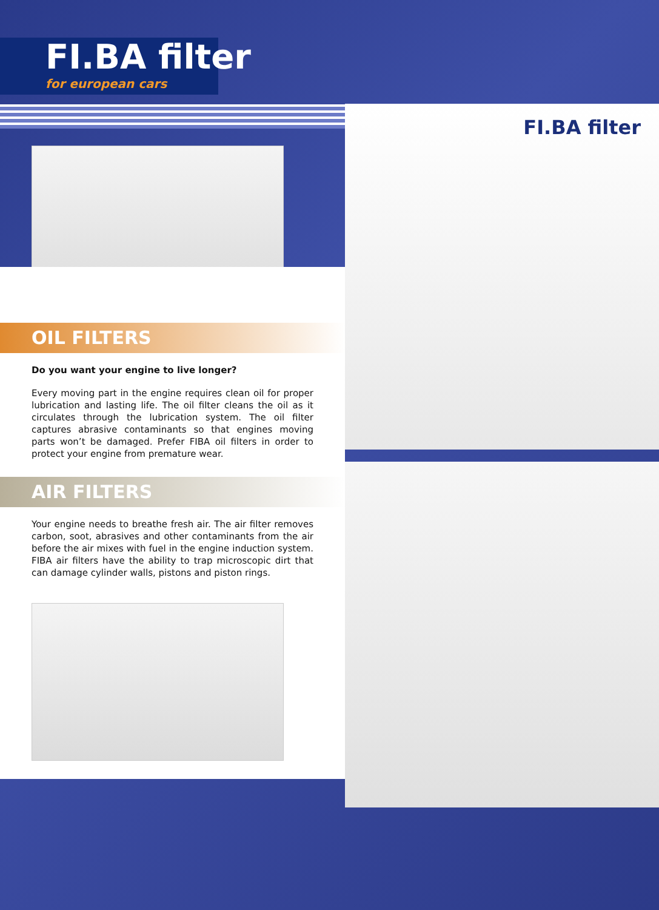FI.BA filter
for european cars
OIL FILTERS
Do you want your engine to live longer?
Every moving part in the engine requires clean oil for proper lubrication and lasting life. The oil filter cleans the oil as it circulates through the lubrication system. The oil filter captures abrasive contaminants so that engines moving parts won’t be damaged. Prefer FIBA oil filters in order to protect your engine from premature wear.
AIR FILTERS
Your engine needs to breathe fresh air. The air filter removes carbon, soot, abrasives and other contaminants from the air before the air mixes with fuel in the engine induction system. FIBA air filters have the ability to trap microscopic dirt that can damage cylinder walls, pistons and piston rings.
FI.BA filter